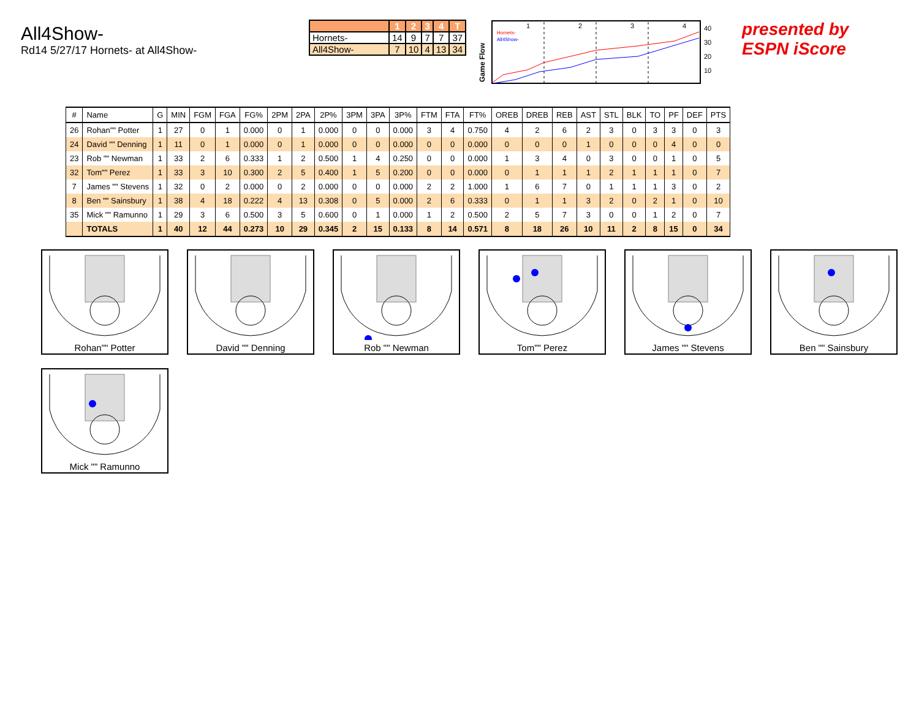All4Show-
Rd14 5/27/17 Hornets- at All4Show-
| | 1 | 2 | 3 | 4 | T |
| --- | --- | --- | --- | --- | --- |
| Hornets- | 14 | 9 | 7 | 7 | 37 |
| All4Show- | 7 | 10 | 4 | 13 | 34 |
Game Flow
1
2
3
4
Hornets-
All4Show-
40
30
20
10
presented by
ESPN iScore
| # | Name | G | MIN | FGM | FGA | FG% | 2PM | 2PA | 2P% | 3PM | 3PA | 3P% | FTM | FTA | FT% | OREB | DREB | REB | AST | STL | BLK | TO | PF | DEF | PTS |
| --- | --- | --- | --- | --- | --- | --- | --- | --- | --- | --- | --- | --- | --- | --- | --- | --- | --- | --- | --- | --- | --- | --- | --- | --- | --- |
| 26 | Rohan"" Potter | 1 | 27 | 0 | 1 | 0.000 | 0 | 1 | 0.000 | 0 | 0 | 0.000 | 3 | 4 | 0.750 | 4 | 2 | 6 | 2 | 3 | 0 | 3 | 3 | 0 | 3 |
| 24 | David "" Denning | 1 | 11 | 0 | 1 | 0.000 | 0 | 1 | 0.000 | 0 | 0 | 0.000 | 0 | 0 | 0.000 | 0 | 0 | 0 | 1 | 0 | 0 | 0 | 4 | 0 | 0 |
| 23 | Rob "" Newman | 1 | 33 | 2 | 6 | 0.333 | 1 | 2 | 0.500 | 1 | 4 | 0.250 | 0 | 0 | 0.000 | 1 | 3 | 4 | 0 | 3 | 0 | 0 | 1 | 0 | 5 |
| 32 | Tom"" Perez | 1 | 33 | 3 | 10 | 0.300 | 2 | 5 | 0.400 | 1 | 5 | 0.200 | 0 | 0 | 0.000 | 0 | 1 | 1 | 1 | 2 | 1 | 1 | 1 | 0 | 7 |
| 7 | James "" Stevens | 1 | 32 | 0 | 2 | 0.000 | 0 | 2 | 0.000 | 0 | 0 | 0.000 | 2 | 2 | 1.000 | 1 | 6 | 7 | 0 | 1 | 1 | 1 | 3 | 0 | 2 |
| 8 | Ben "" Sainsbury | 1 | 38 | 4 | 18 | 0.222 | 4 | 13 | 0.308 | 0 | 5 | 0.000 | 2 | 6 | 0.333 | 0 | 1 | 1 | 3 | 2 | 0 | 2 | 1 | 0 | 10 |
| 35 | Mick "" Ramunno | 1 | 29 | 3 | 6 | 0.500 | 3 | 5 | 0.600 | 0 | 1 | 0.000 | 1 | 2 | 0.500 | 2 | 5 | 7 | 3 | 0 | 0 | 1 | 2 | 0 | 7 |
| | TOTALS | 1 | 40 | 12 | 44 | 0.273 | 10 | 29 | 0.345 | 2 | 15 | 0.133 | 8 | 14 | 0.571 | 8 | 18 | 26 | 10 | 11 | 2 | 8 | 15 | 0 | 34 |
Rohan"" Potter
David "" Denning
Rob "" Newman
Tom"" Perez
James "" Stevens
Ben "" Sainsbury
Mick "" Ramunno